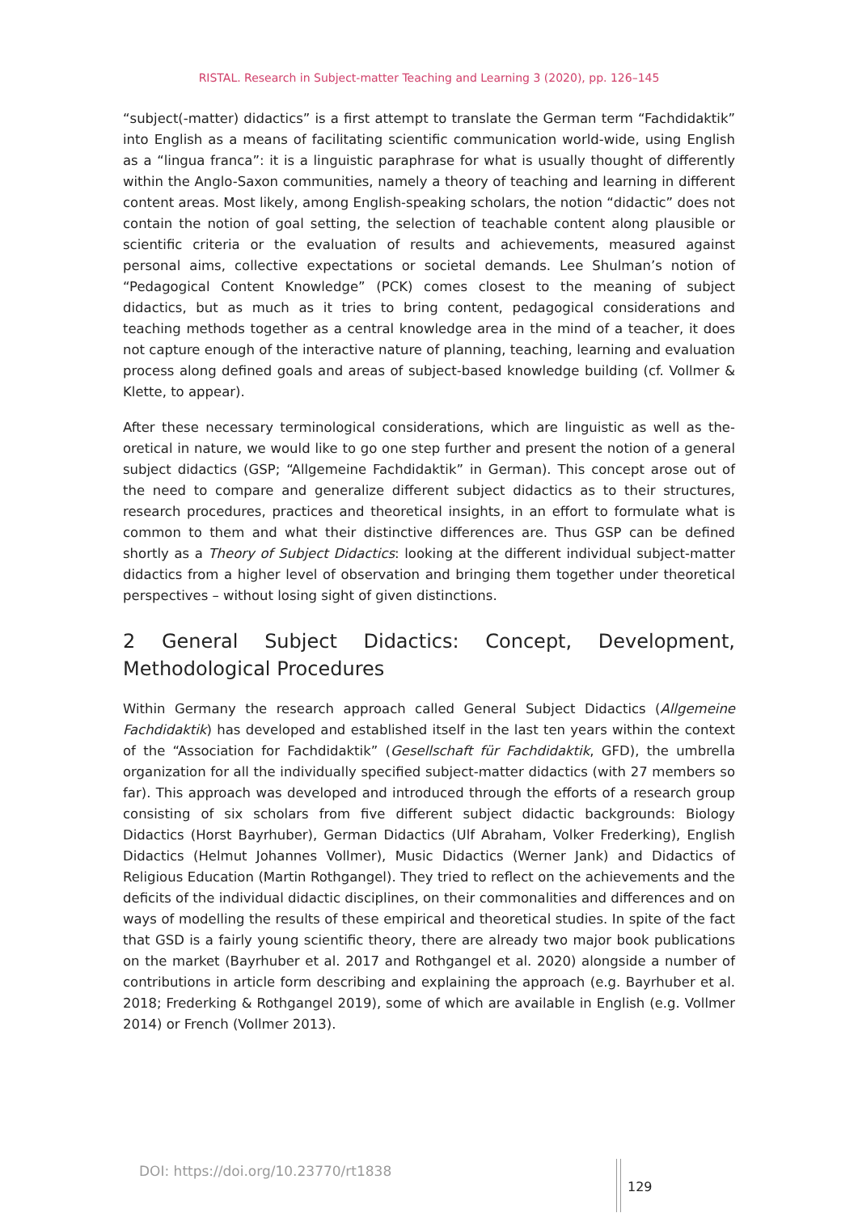RISTAL. Research in Subject-matter Teaching and Learning 3 (2020), pp. 126–145
“subject(-matter) didactics” is a first attempt to translate the German term “Fachdid­aktik” into English as a means of facilitating scientific communication world-wide, using English as a “lingua franca”: it is a linguistic paraphrase for what is usually thought of differently within the Anglo-Saxon communities, namely a theory of teaching and learn­ing in different content areas. Most likely, among English-speaking scholars, the notion “didactic” does not contain the notion of goal setting, the selection of teachable content along plausible or scientific criteria or the evaluation of results and achievements, meas­ured against personal aims, collective expectations or societal demands. Lee Shulman’s notion of “Pedagogical Content Knowledge” (PCK) comes closest to the meaning of sub­ject didactics, but as much as it tries to bring content, pedagogical considerations and teaching methods together as a central knowledge area in the mind of a teacher, it does not capture enough of the interactive nature of planning, teaching, learning and evalu­ation process along defined goals and areas of subject-based knowledge building (cf. Vollmer & Klette, to appear).
After these necessary terminological considerations, which are linguistic as well as the­oretical in nature, we would like to go one step further and present the notion of a gen­eral subject didactics (GSP; “Allgemeine Fachdidaktik” in German). This concept arose out of the need to compare and generalize different subject didactics as to their struc­tures, research procedures, practices and theoretical insights, in an effort to formulate what is common to them and what their distinctive differences are. Thus GSP can be defined shortly as a Theory of Subject Didactics: looking at the different individual sub­ject-matter didactics from a higher level of observation and bringing them together un­der theoretical perspectives – without losing sight of given distinctions.
2 General Subject Didactics: Concept, Development, Methodological Procedures
Within Germany the research approach called General Subject Didactics (Allgemeine Fachdidaktik) has developed and established itself in the last ten years within the con­text of the “Association for Fachdidaktik” (Gesellschaft für Fachdidaktik, GFD), the um­brella organization for all the individually specified subject-matter didactics (with 27 members so far). This approach was developed and introduced through the efforts of a research group consisting of six scholars from five different subject didactic back­grounds: Biology Didactics (Horst Bayrhuber), German Didactics (Ulf Abraham, Volker Frederking), English Didactics (Helmut Johannes Vollmer), Music Didactics (Werner Jank) and Didactics of Religious Education (Martin Rothgangel). They tried to reflect on the achievements and the deficits of the individual didactic disciplines, on their commonal­ities and differences and on ways of modelling the results of these empirical and theo­retical studies. In spite of the fact that GSD is a fairly young scientific theory, there are already two major book publications on the market (Bayrhuber et al. 2017 and Rothgan­gel et al. 2020) alongside a number of contributions in article form describing and ex­plaining the approach (e.g. Bayrhuber et al. 2018; Frederking & Rothgangel 2019), some of which are available in English (e.g. Vollmer 2014) or French (Vollmer 2013).
DOI: https://doi.org/10.23770/rt1838
129